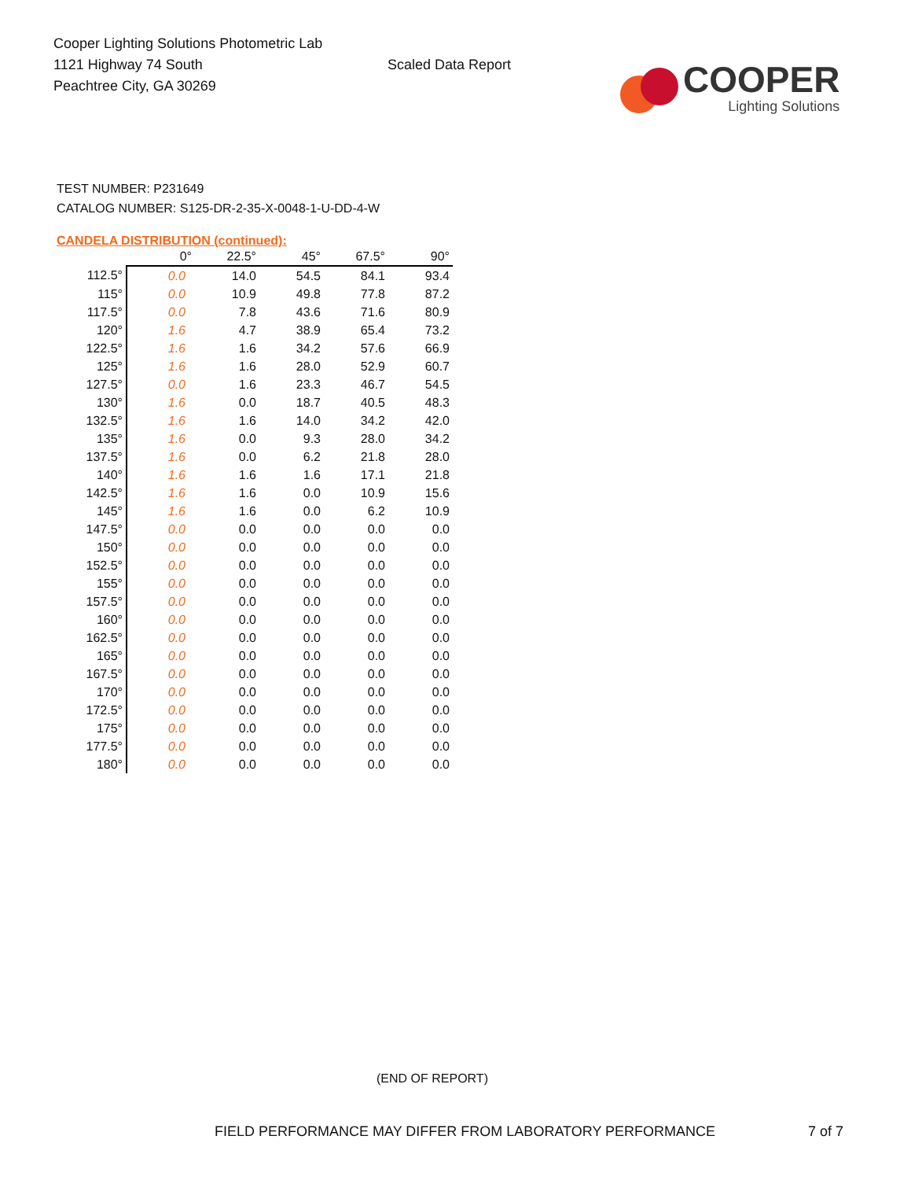Cooper Lighting Solutions Photometric Lab
1121 Highway 74 South
Peachtree City, GA 30269
Scaled Data Report
COOPER
Lighting Solutions
TEST NUMBER: P231649
CATALOG NUMBER: S125-DR-2-35-X-0048-1-U-DD-4-W
CANDELA DISTRIBUTION (continued):
| | 0° | 22.5° | 45° | 67.5° | 90° |
| 112.5° | 0.0 | 14.0 | 54.5 | 84.1 | 93.4 |
| 115° | 0.0 | 10.9 | 49.8 | 77.8 | 87.2 |
| 117.5° | 0.0 | 7.8 | 43.6 | 71.6 | 80.9 |
| 120° | 1.6 | 4.7 | 38.9 | 65.4 | 73.2 |
| 122.5° | 1.6 | 1.6 | 34.2 | 57.6 | 66.9 |
| 125° | 1.6 | 1.6 | 28.0 | 52.9 | 60.7 |
| 127.5° | 0.0 | 1.6 | 23.3 | 46.7 | 54.5 |
| 130° | 1.6 | 0.0 | 18.7 | 40.5 | 48.3 |
| 132.5° | 1.6 | 1.6 | 14.0 | 34.2 | 42.0 |
| 135° | 1.6 | 0.0 | 9.3 | 28.0 | 34.2 |
| 137.5° | 1.6 | 0.0 | 6.2 | 21.8 | 28.0 |
| 140° | 1.6 | 1.6 | 1.6 | 17.1 | 21.8 |
| 142.5° | 1.6 | 1.6 | 0.0 | 10.9 | 15.6 |
| 145° | 1.6 | 1.6 | 0.0 | 6.2 | 10.9 |
| 147.5° | 0.0 | 0.0 | 0.0 | 0.0 | 0.0 |
| 150° | 0.0 | 0.0 | 0.0 | 0.0 | 0.0 |
| 152.5° | 0.0 | 0.0 | 0.0 | 0.0 | 0.0 |
| 155° | 0.0 | 0.0 | 0.0 | 0.0 | 0.0 |
| 157.5° | 0.0 | 0.0 | 0.0 | 0.0 | 0.0 |
| 160° | 0.0 | 0.0 | 0.0 | 0.0 | 0.0 |
| 162.5° | 0.0 | 0.0 | 0.0 | 0.0 | 0.0 |
| 165° | 0.0 | 0.0 | 0.0 | 0.0 | 0.0 |
| 167.5° | 0.0 | 0.0 | 0.0 | 0.0 | 0.0 |
| 170° | 0.0 | 0.0 | 0.0 | 0.0 | 0.0 |
| 172.5° | 0.0 | 0.0 | 0.0 | 0.0 | 0.0 |
| 175° | 0.0 | 0.0 | 0.0 | 0.0 | 0.0 |
| 177.5° | 0.0 | 0.0 | 0.0 | 0.0 | 0.0 |
| 180° | 0.0 | 0.0 | 0.0 | 0.0 | 0.0 |
(END OF REPORT)
FIELD PERFORMANCE MAY DIFFER FROM LABORATORY PERFORMANCE
7 of 7